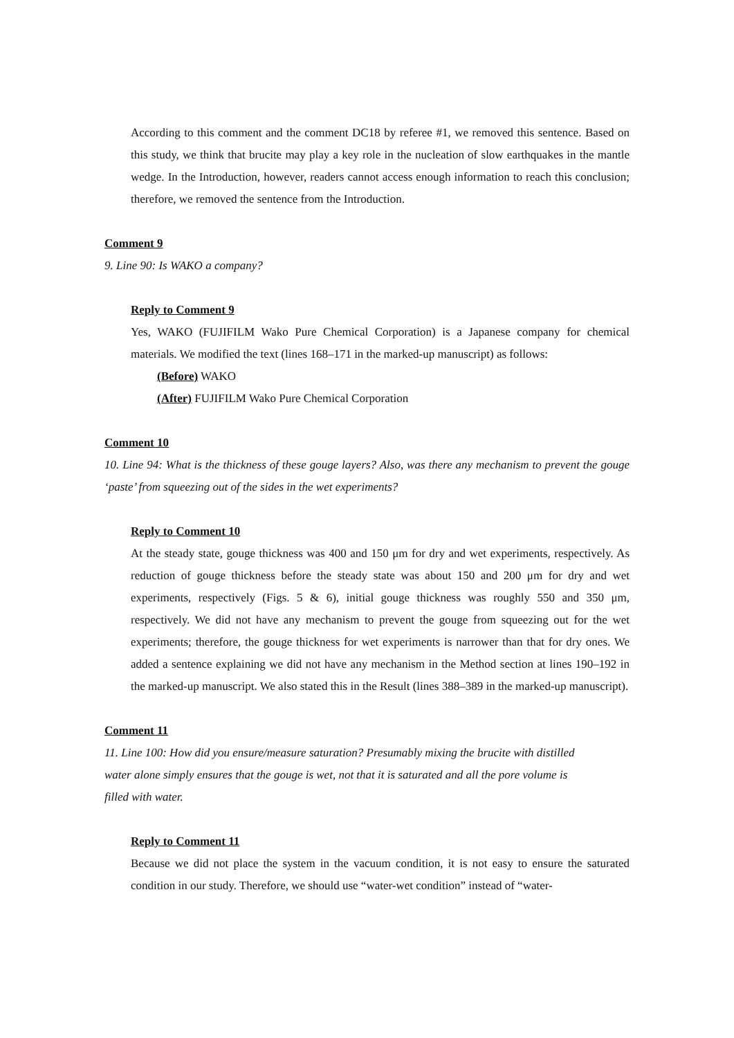According to this comment and the comment DC18 by referee #1, we removed this sentence. Based on this study, we think that brucite may play a key role in the nucleation of slow earthquakes in the mantle wedge. In the Introduction, however, readers cannot access enough information to reach this conclusion; therefore, we removed the sentence from the Introduction.
Comment 9
9. Line 90: Is WAKO a company?
Reply to Comment 9
Yes, WAKO (FUJIFILM Wako Pure Chemical Corporation) is a Japanese company for chemical materials. We modified the text (lines 168–171 in the marked-up manuscript) as follows:
(Before) WAKO
(After) FUJIFILM Wako Pure Chemical Corporation
Comment 10
10. Line 94: What is the thickness of these gouge layers? Also, was there any mechanism to prevent the gouge ‘paste’ from squeezing out of the sides in the wet experiments?
Reply to Comment 10
At the steady state, gouge thickness was 400 and 150 μm for dry and wet experiments, respectively. As reduction of gouge thickness before the steady state was about 150 and 200 μm for dry and wet experiments, respectively (Figs. 5 & 6), initial gouge thickness was roughly 550 and 350 μm, respectively. We did not have any mechanism to prevent the gouge from squeezing out for the wet experiments; therefore, the gouge thickness for wet experiments is narrower than that for dry ones. We added a sentence explaining we did not have any mechanism in the Method section at lines 190–192 in the marked-up manuscript. We also stated this in the Result (lines 388–389 in the marked-up manuscript).
Comment 11
11. Line 100: How did you ensure/measure saturation? Presumably mixing the brucite with distilled water alone simply ensures that the gouge is wet, not that it is saturated and all the pore volume is filled with water.
Reply to Comment 11
Because we did not place the system in the vacuum condition, it is not easy to ensure the saturated condition in our study. Therefore, we should use “water-wet condition” instead of “water-